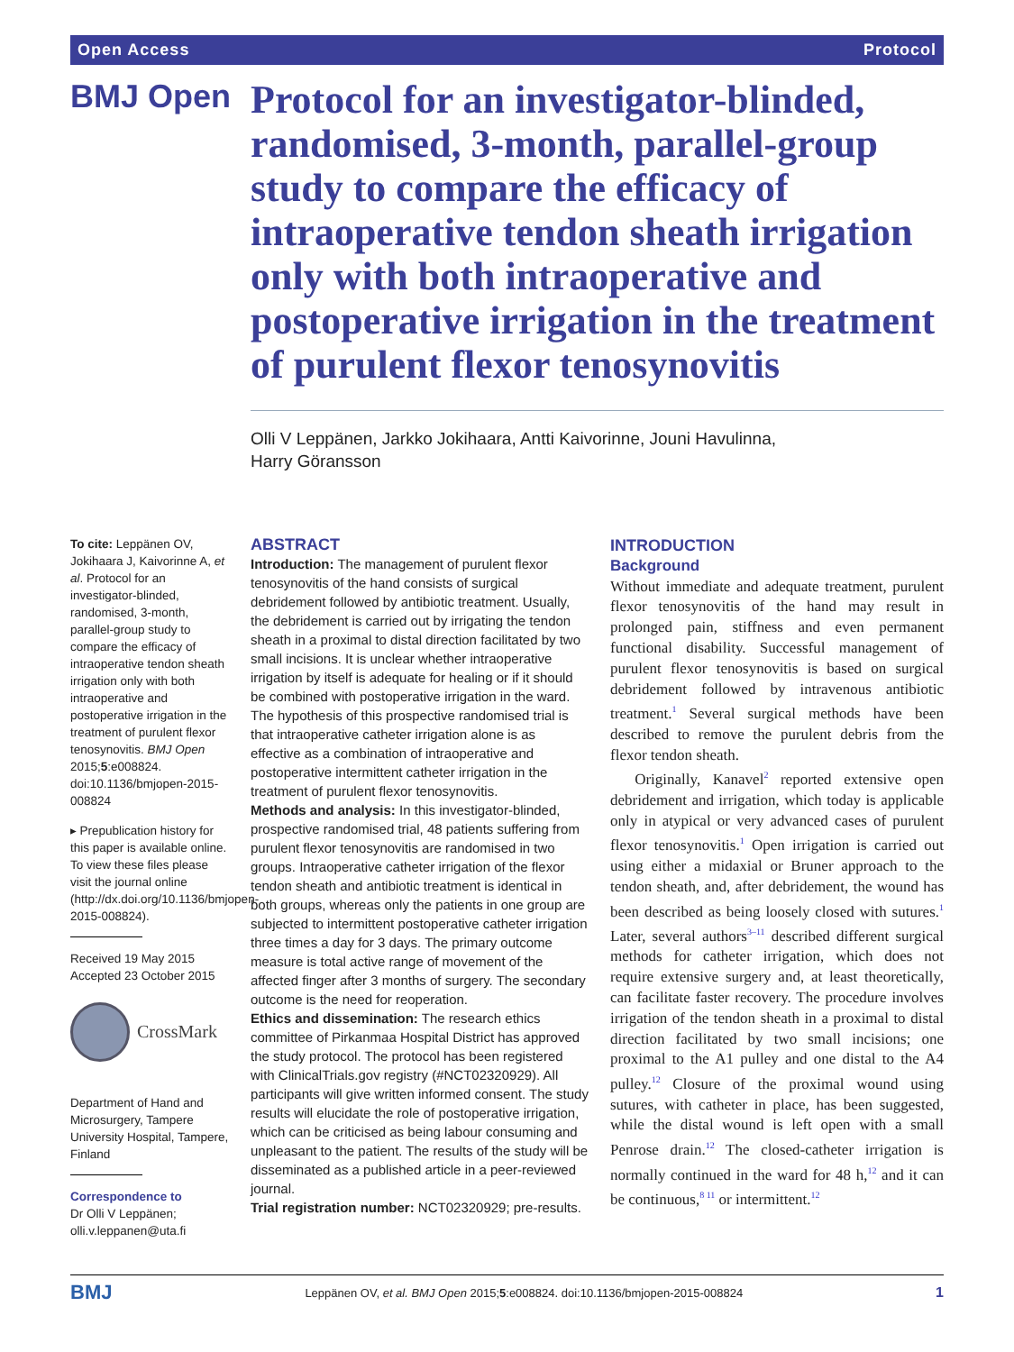Open Access Protocol
BMJ Open
Protocol for an investigator-blinded, randomised, 3-month, parallel-group study to compare the efficacy of intraoperative tendon sheath irrigation only with both intraoperative and postoperative irrigation in the treatment of purulent flexor tenosynovitis
Olli V Leppänen, Jarkko Jokihaara, Antti Kaivorinne, Jouni Havulinna,
Harry Göransson
To cite: Leppänen OV, Jokihaara J, Kaivorinne A, et al. Protocol for an investigator-blinded, randomised, 3-month, parallel-group study to compare the efficacy of intraoperative tendon sheath irrigation only with both intraoperative and postoperative irrigation in the treatment of purulent flexor tenosynovitis. BMJ Open 2015;5:e008824. doi:10.1136/bmjopen-2015-008824
▸ Prepublication history for this paper is available online. To view these files please visit the journal online (http://dx.doi.org/10.1136/bmjopen-2015-008824).
Received 19 May 2015
Accepted 23 October 2015
CrossMark
Department of Hand and Microsurgery, Tampere University Hospital, Tampere, Finland
Correspondence to
Dr Olli V Leppänen; olli.v.leppanen@uta.fi
ABSTRACT
Introduction: The management of purulent flexor tenosynovitis of the hand consists of surgical debridement followed by antibiotic treatment. Usually, the debridement is carried out by irrigating the tendon sheath in a proximal to distal direction facilitated by two small incisions. It is unclear whether intraoperative irrigation by itself is adequate for healing or if it should be combined with postoperative irrigation in the ward. The hypothesis of this prospective randomised trial is that intraoperative catheter irrigation alone is as effective as a combination of intraoperative and postoperative intermittent catheter irrigation in the treatment of purulent flexor tenosynovitis.
Methods and analysis: In this investigator-blinded, prospective randomised trial, 48 patients suffering from purulent flexor tenosynovitis are randomised in two groups. Intraoperative catheter irrigation of the flexor tendon sheath and antibiotic treatment is identical in both groups, whereas only the patients in one group are subjected to intermittent postoperative catheter irrigation three times a day for 3 days. The primary outcome measure is total active range of movement of the affected finger after 3 months of surgery. The secondary outcome is the need for reoperation.
Ethics and dissemination: The research ethics committee of Pirkanmaa Hospital District has approved the study protocol. The protocol has been registered with ClinicalTrials.gov registry (#NCT02320929). All participants will give written informed consent. The study results will elucidate the role of postoperative irrigation, which can be criticised as being labour consuming and unpleasant to the patient. The results of the study will be disseminated as a published article in a peer-reviewed journal.
Trial registration number: NCT02320929; pre-results.
INTRODUCTION
Background
Without immediate and adequate treatment, purulent flexor tenosynovitis of the hand may result in prolonged pain, stiffness and even permanent functional disability. Successful management of purulent flexor tenosynovitis is based on surgical debridement followed by intravenous antibiotic treatment.<sup>1</sup> Several surgical methods have been described to remove the purulent debris from the flexor tendon sheath.
Originally, Kanavel<sup>2</sup> reported extensive open debridement and irrigation, which today is applicable only in atypical or very advanced cases of purulent flexor tenosynovitis.<sup>1</sup> Open irrigation is carried out using either a midaxial or Bruner approach to the tendon sheath, and, after debridement, the wound has been described as being loosely closed with sutures.<sup>1</sup> Later, several authors<sup>3–11</sup> described different surgical methods for catheter irrigation, which does not require extensive surgery and, at least theoretically, can facilitate faster recovery. The procedure involves irrigation of the tendon sheath in a proximal to distal direction facilitated by two small incisions; one proximal to the A1 pulley and one distal to the A4 pulley.<sup>12</sup> Closure of the proximal wound using sutures, with catheter in place, has been suggested, while the distal wound is left open with a small Penrose drain.<sup>12</sup> The closed-catheter irrigation is normally continued in the ward for 48 h,<sup>12</sup> and it can be continuous,<sup>8 11</sup> or intermittent.<sup>12</sup>
BMJ Leppänen OV, et al. BMJ Open 2015;5:e008824. doi:10.1136/bmjopen-2015-008824 1